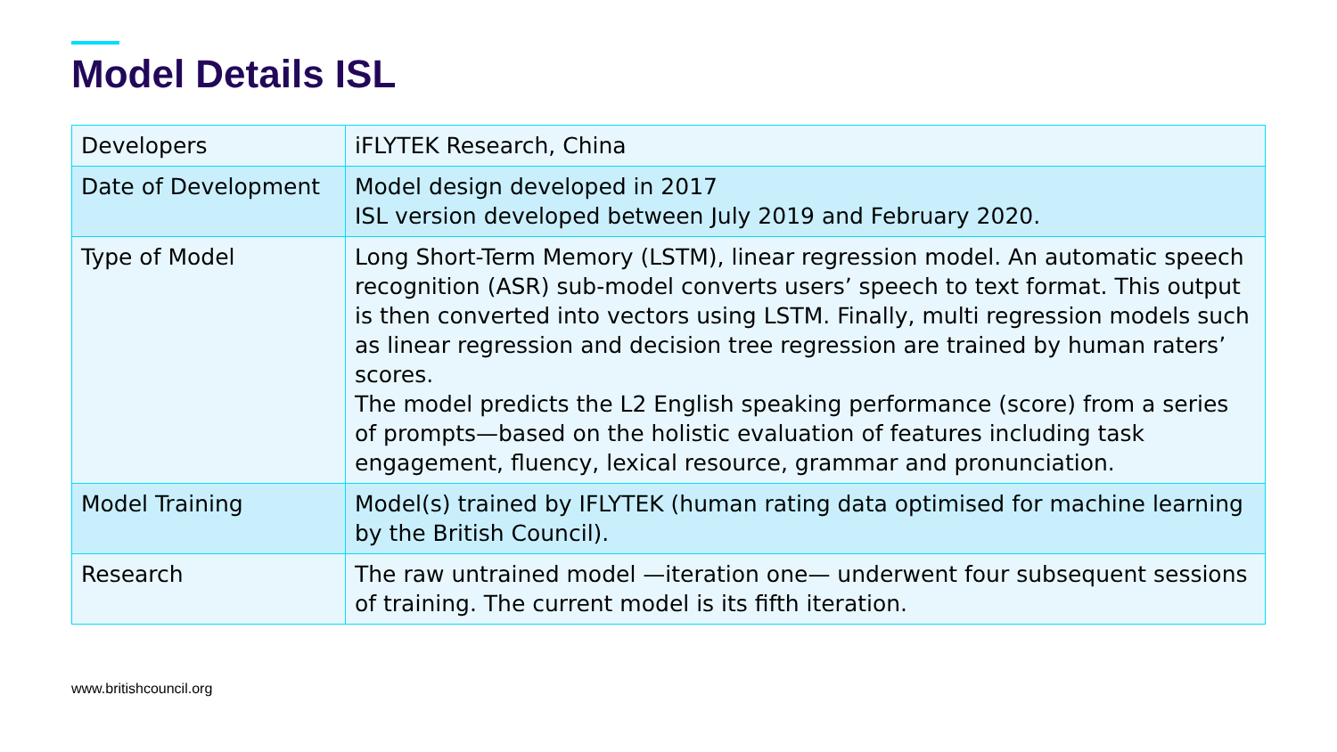Model Details ISL
| Developers | iFLYTEK Research, China |
| Date of Development | Model design developed in 2017 ISL version developed between July 2019 and February 2020. |
| Type of Model | Long Short-Term Memory (LSTM), linear regression model. An automatic speech recognition (ASR) sub-model converts users’ speech to text format. This output is then converted into vectors using LSTM. Finally, multi regression models such as linear regression and decision tree regression are trained by human raters’ scores. The model predicts the L2 English speaking performance (score) from a series of prompts—based on the holistic evaluation of features including task engagement, fluency, lexical resource, grammar and pronunciation. |
| Model Training | Model(s) trained by IFLYTEK (human rating data optimised for machine learning by the British Council). |
| Research | The raw untrained model —iteration one— underwent four subsequent sessions of training. The current model is its fifth iteration. |
www.britishcouncil.org